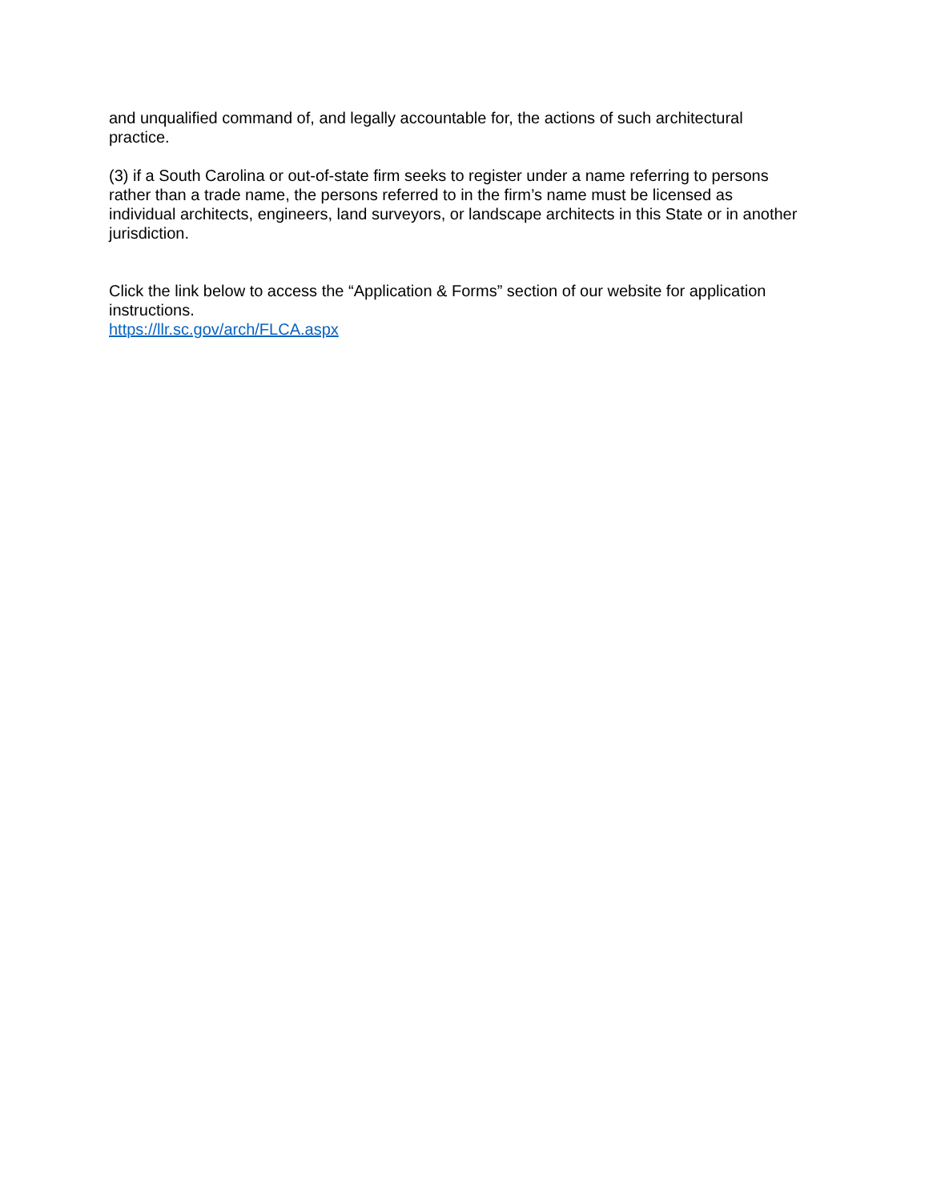and unqualified command of, and legally accountable for, the actions of such architectural practice.
(3) if a South Carolina or out-of-state firm seeks to register under a name referring to persons rather than a trade name, the persons referred to in the firm’s name must be licensed as individual architects, engineers, land surveyors, or landscape architects in this State or in another jurisdiction.
Click the link below to access the “Application & Forms” section of our website for application instructions.
https://llr.sc.gov/arch/FLCA.aspx